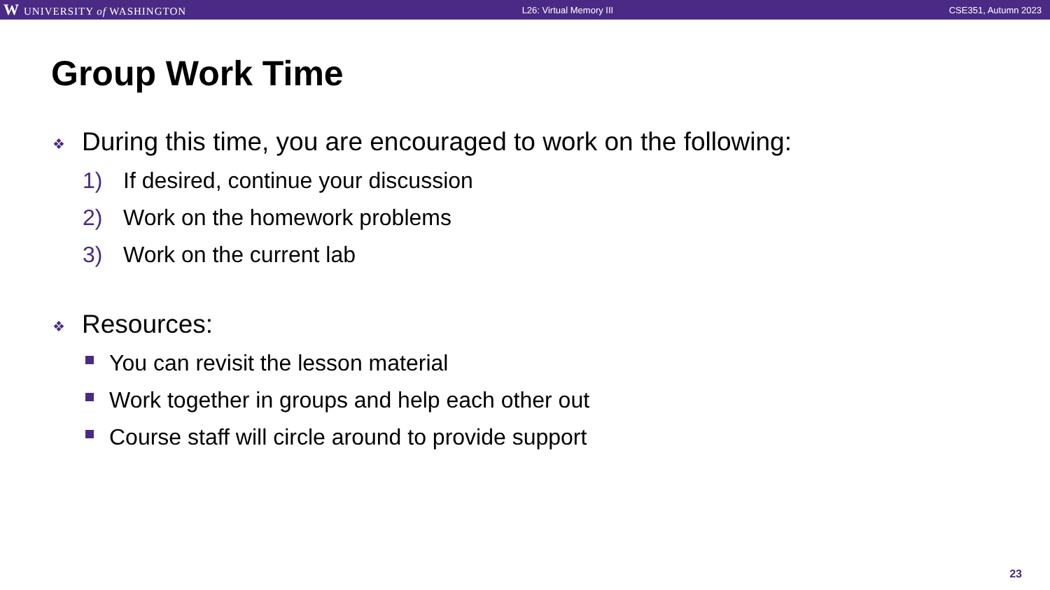W UNIVERSITY of WASHINGTON L26: Virtual Memory III CSE351, Autumn 2023
Group Work Time
❖ During this time, you are encouraged to work on the following:
1) If desired, continue your discussion
2) Work on the homework problems
3) Work on the current lab
❖ Resources:
You can revisit the lesson material
Work together in groups and help each other out
Course staff will circle around to provide support
23